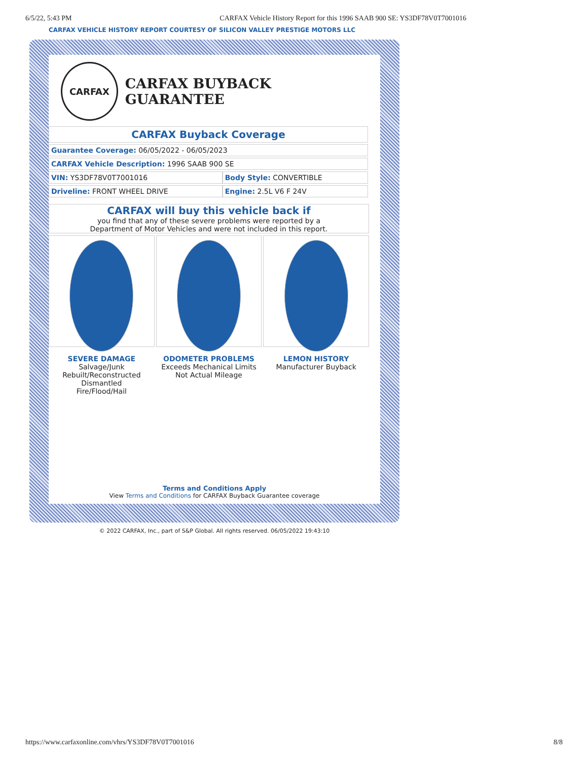6/5/22, 5:43 PM CARFAX Vehicle History Report for this 1996 SAAB 900 SE: YS3DF78V0T7001016
CARFAX VEHICLE HISTORY REPORT COURTESY OF SILICON VALLEY PRESTIGE MOTORS LLC
CARFAX
CARFAX BUYBACK GUARANTEE
| CARFAX Buyback Coverage | |
| Guarantee Coverage: 06/05/2022 - 06/05/2023 | |
| CARFAX Vehicle Description: 1996 SAAB 900 SE | |
| VIN: YS3DF78V0T7001016 | Body Style: CONVERTIBLE |
| Driveline: FRONT WHEEL DRIVE | Engine: 2.5L V6 F 24V |
CARFAX will buy this vehicle back if
you find that any of these severe problems were reported by a
Department of Motor Vehicles and were not included in this report.
SEVERE DAMAGE
Salvage/Junk
Rebuilt/Reconstructed
Dismantled
Fire/Flood/Hail
ODOMETER PROBLEMS
Exceeds Mechanical Limits
Not Actual Mileage
LEMON HISTORY
Manufacturer Buyback
Terms and Conditions Apply
View Terms and Conditions for CARFAX Buyback Guarantee coverage
© 2022 CARFAX, Inc., part of S&P Global. All rights reserved. 06/05/2022 19:43:10
https://www.carfaxonline.com/vhrs/YS3DF78V0T7001016 8/8